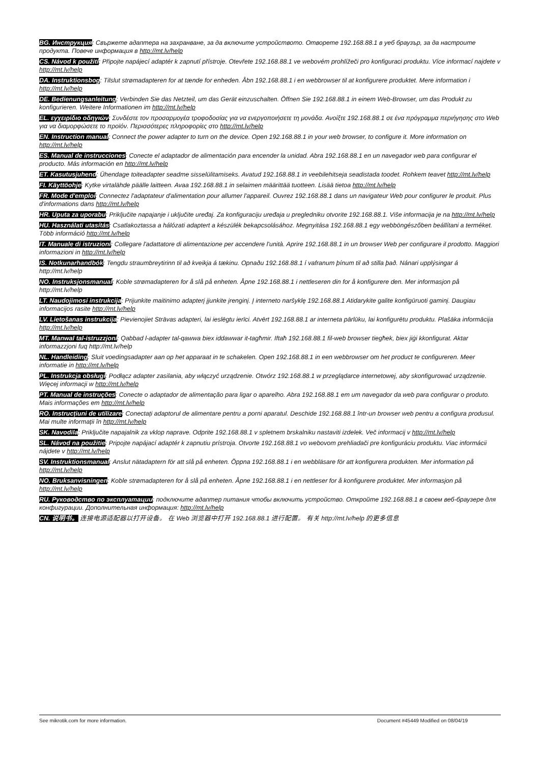BG. Инструкция: Свържете адаптера на захранване, за да включите устройството. Отворете 192.168.88.1 в уеб браузър, за да настроите продукта. Повече информация в http://mt.lv/help
CS. Návod k použití: Připojte napájecí adaptér k zapnutí přístroje. Otevřete 192.168.88.1 ve webovém prohlížeči pro konfiguraci produktu. Více informací najdete v http://mt.lv/help
DA. Instruktionsbog: Tilslut strømadapteren for at tænde for enheden. Åbn 192.168.88.1 i en webbrowser til at konfigurere produktet. Mere information i http://mt.lv/help
DE. Bedienungsanleitung: Verbinden Sie das Netzteil, um das Gerät einzuschalten. Öffnen Sie 192.168.88.1 in einem Web-Browser, um das Produkt zu konfigurieren. Weitere Informationen im http://mt.lv/help
EL. εγχειρίδιο οδηγιών: Συνδέστε τον προσαρμογέα τροφοδοσίας για να ενεργοποιήσετε τη μονάδα. Ανοίξτε 192.168.88.1 σε ένα πρόγραμμα περιήγησης στο Web για να διαμορφώσετε το προϊόν. Περισσότερες πληροφορίες στο http://mt.lv/help
EN. Instruction manual: Connect the power adapter to turn on the device. Open 192.168.88.1 in your web browser, to configure it. More information on http://mt.lv/help
ES. Manual de instrucciones: Conecte el adaptador de alimentación para encender la unidad. Abra 192.168.88.1 en un navegador web para configurar el producto. Más información en http://mt.lv/help
ET. Kasutusjuhend: Ühendage toiteadapter seadme sisselülitamiseks. Avatud 192.168.88.1 in veebilehitseja seadistada toodet. Rohkem teavet http://mt.lv/help
FI. Käyttöohje: Kytke virtalähde päälle laitteen. Avaa 192.168.88.1 in selaimen määrittää tuotteen. Lisää tietoa http://mt.lv/help
FR. Mode d'emploi: Connectez l'adaptateur d'alimentation pour allumer l'appareil. Ouvrez 192.168.88.1 dans un navigateur Web pour configurer le produit. Plus d'informations dans http://mt.lv/help
HR. Uputa za uporabu: Priključite napajanje i uključite uređaj. Za konfiguraciju uređaja u pregledniku otvorite 192.168.88.1. Više informacija je na http://mt.lv/help
HU. Használati utasítás: Csatlakoztassa a hálózati adaptert a készülék bekapcsolásához. Megnyitása 192.168.88.1 egy webböngészőben beállítani a terméket. Több információ http://mt.lv/help
IT. Manuale di istruzioni: Collegare l'adattatore di alimentazione per accendere l'unità. Aprire 192.168.88.1 in un browser Web per configurare il prodotto. Maggiori informazioni in http://mt.lv/help
IS. Notkunarhandbók: Tengdu straumbreytirinn til að kveikja á tækinu. Opnaðu 192.168.88.1 í vafranum þínum til að stilla það. Nánari upplýsingar á http://mt.lv/help
NO. Instruksjonsmanual: Koble strømadapteren for å slå på enheten. Åpne 192.168.88.1 i nettleseren din for å konfigurere den. Mer informasjon på http://mt.lv/help
LT. Naudojimosi instrukcija: Prijunkite maitinimo adapterį įjunkite įrenginį. Į interneto naršyklę 192.168.88.1 Atidarykite galite konfigūruoti gaminį. Daugiau informacijos rasite http://mt.lv/help
LV. Lietošanas instrukcija: Pievienojiet Strāvas adapteri, lai ieslēgtu ierīci. Atvērt 192.168.88.1 ar interneta pārlūku, lai konfigurētu produktu. Plašāka informācija http://mt.lv/help
MT. Manwal tal-istruzzjoni: Qabbad l-adapter tal-qawwa biex iddawwar it-tagħmir. Iftaħ 192.168.88.1 fil-web browser tiegħek, biex jiġi kkonfigurat. Aktar informazzjoni fuq http://mt.lv/help
NL. Handleiding: Sluit voedingsadapter aan op het apparaat in te schakelen. Open 192.168.88.1 in een webbrowser om het product te configureren. Meer informatie in http://mt.lv/help
PL. Instrukcja obsługi: Podłącz adapter zasilania, aby włączyć urządzenie. Otwórz 192.168.88.1 w przeglądarce internetowej, aby skonfigurować urządzenie. Więcej informacji w http://mt.lv/help
PT. Manual de instruções: Conecte o adaptador de alimentação para ligar o aparelho. Abra 192.168.88.1 em um navegador da web para configurar o produto. Mais informações em http://mt.lv/help
RO. Instrucțiuni de utilizare: Conectați adaptorul de alimentare pentru a porni aparatul. Deschide 192.168.88.1 într-un browser web pentru a configura produsul. Mai multe informații în http://mt.lv/help
SK. Navodila: Priključite napajalnik za vklop naprave. Odprite 192.168.88.1 v spletnem brskalniku nastaviti izdelek. Več informacij v http://mt.lv/help
SL. Návod na použitie: Pripojte napájací adaptér k zapnutiu prístroja. Otvorte 192.168.88.1 vo webovom prehliadači pre konfiguráciu produktu. Viac informácii nájdete v http://mt.lv/help
SV. Instruktionsmanual: Anslut nätadaptern för att slå på enheten. Öppna 192.168.88.1 i en webbläsare för att konfigurera produkten. Mer information på http://mt.lv/help
NO. Bruksanvisningen: Koble strømadapteren for å slå på enheten. Åpne 192.168.88.1 i en nettleser for å konfigurere produktet. Mer informasjon på http://mt.lv/help
RU. Руководство по эксплуатации: подключите адаптер питания чтобы включить устройство. Откройте 192.168.88.1 в своем веб-браузере для конфигурации. Дополнительная информация: http://mt.lv/help
CN. 说明书。 连接电源适配器以打开设备。 在 Web 浏览器中打开 192.168.88.1 进行配置。 有关 http://mt.lv/help 的更多信息
See mikrotik.com for more information. Document #45449 Modified on 08/04/19